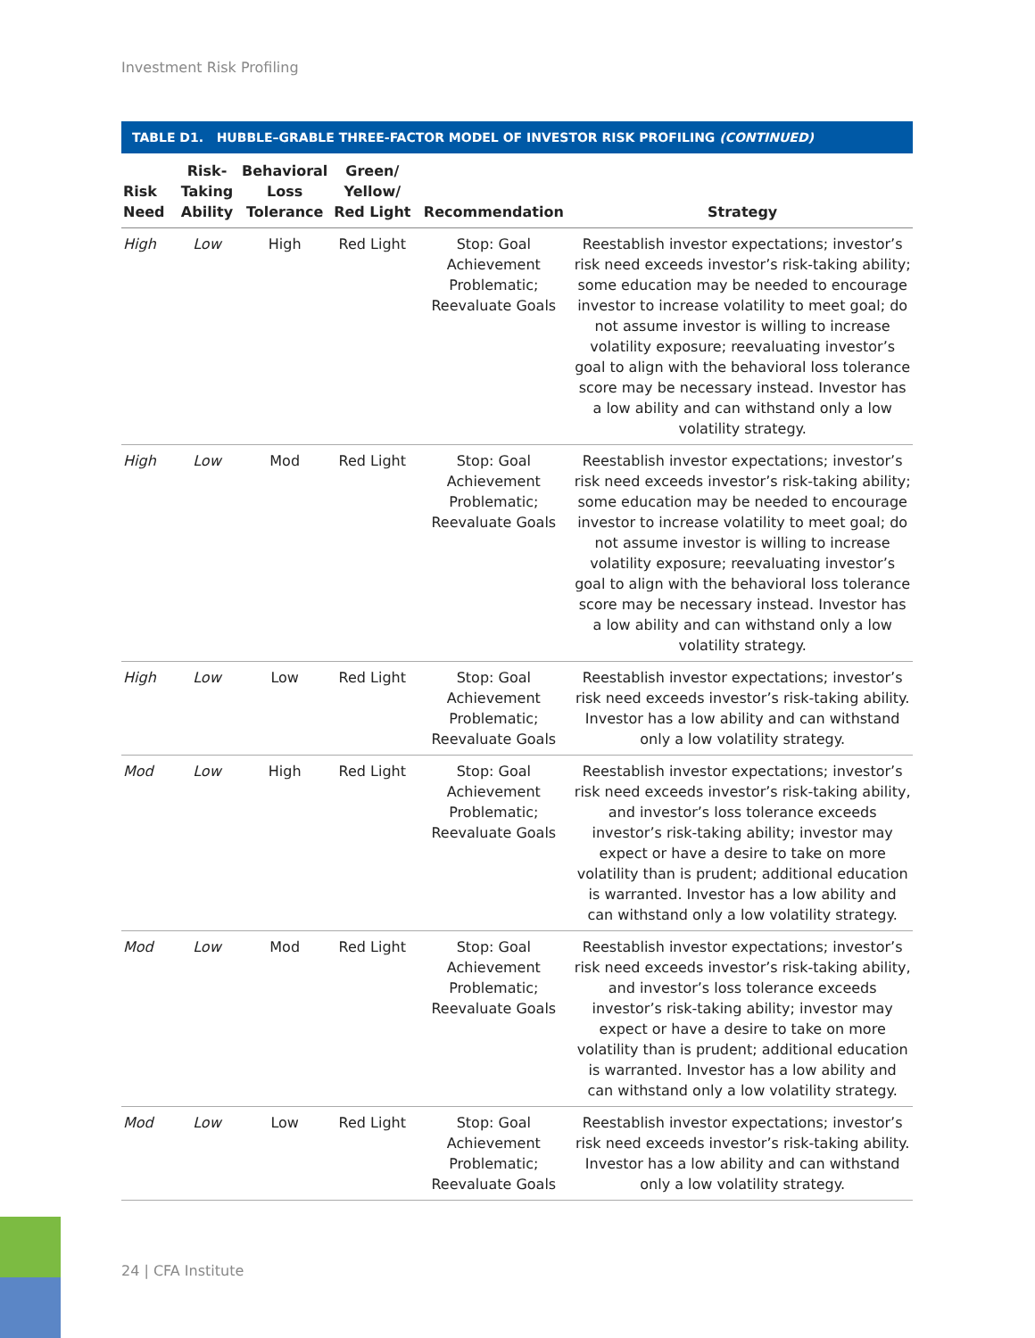Investment Risk Profiling
TABLE D1. HUBBLE–GRABLE THREE-FACTOR MODEL OF INVESTOR RISK PROFILING (CONTINUED)
| Risk Need | Risk- Taking Ability | Behavioral Loss Tolerance | Green/ Yellow/ Red Light | Recommendation | Strategy |
| --- | --- | --- | --- | --- | --- |
| High | Low | High | Red Light | Stop: Goal Achievement Problematic; Reevaluate Goals | Reestablish investor expectations; investor’s risk need exceeds investor’s risk-taking ability; some education may be needed to encourage investor to increase volatility to meet goal; do not assume investor is willing to increase volatility exposure; reevaluating investor’s goal to align with the behavioral loss tolerance score may be necessary instead. Investor has a low ability and can withstand only a low volatility strategy. |
| High | Low | Mod | Red Light | Stop: Goal Achievement Problematic; Reevaluate Goals | Reestablish investor expectations; investor’s risk need exceeds investor’s risk-taking ability; some education may be needed to encourage investor to increase volatility to meet goal; do not assume investor is willing to increase volatility exposure; reevaluating investor’s goal to align with the behavioral loss tolerance score may be necessary instead. Investor has a low ability and can withstand only a low volatility strategy. |
| High | Low | Low | Red Light | Stop: Goal Achievement Problematic; Reevaluate Goals | Reestablish investor expectations; investor’s risk need exceeds investor’s risk-taking ability. Investor has a low ability and can withstand only a low volatility strategy. |
| Mod | Low | High | Red Light | Stop: Goal Achievement Problematic; Reevaluate Goals | Reestablish investor expectations; investor’s risk need exceeds investor’s risk-taking ability, and investor’s loss tolerance exceeds investor’s risk-taking ability; investor may expect or have a desire to take on more volatility than is prudent; additional education is warranted. Investor has a low ability and can withstand only a low volatility strategy. |
| Mod | Low | Mod | Red Light | Stop: Goal Achievement Problematic; Reevaluate Goals | Reestablish investor expectations; investor’s risk need exceeds investor’s risk-taking ability, and investor’s loss tolerance exceeds investor’s risk-taking ability; investor may expect or have a desire to take on more volatility than is prudent; additional education is warranted. Investor has a low ability and can withstand only a low volatility strategy. |
| Mod | Low | Low | Red Light | Stop: Goal Achievement Problematic; Reevaluate Goals | Reestablish investor expectations; investor’s risk need exceeds investor’s risk-taking ability. Investor has a low ability and can withstand only a low volatility strategy. |
24 | CFA Institute